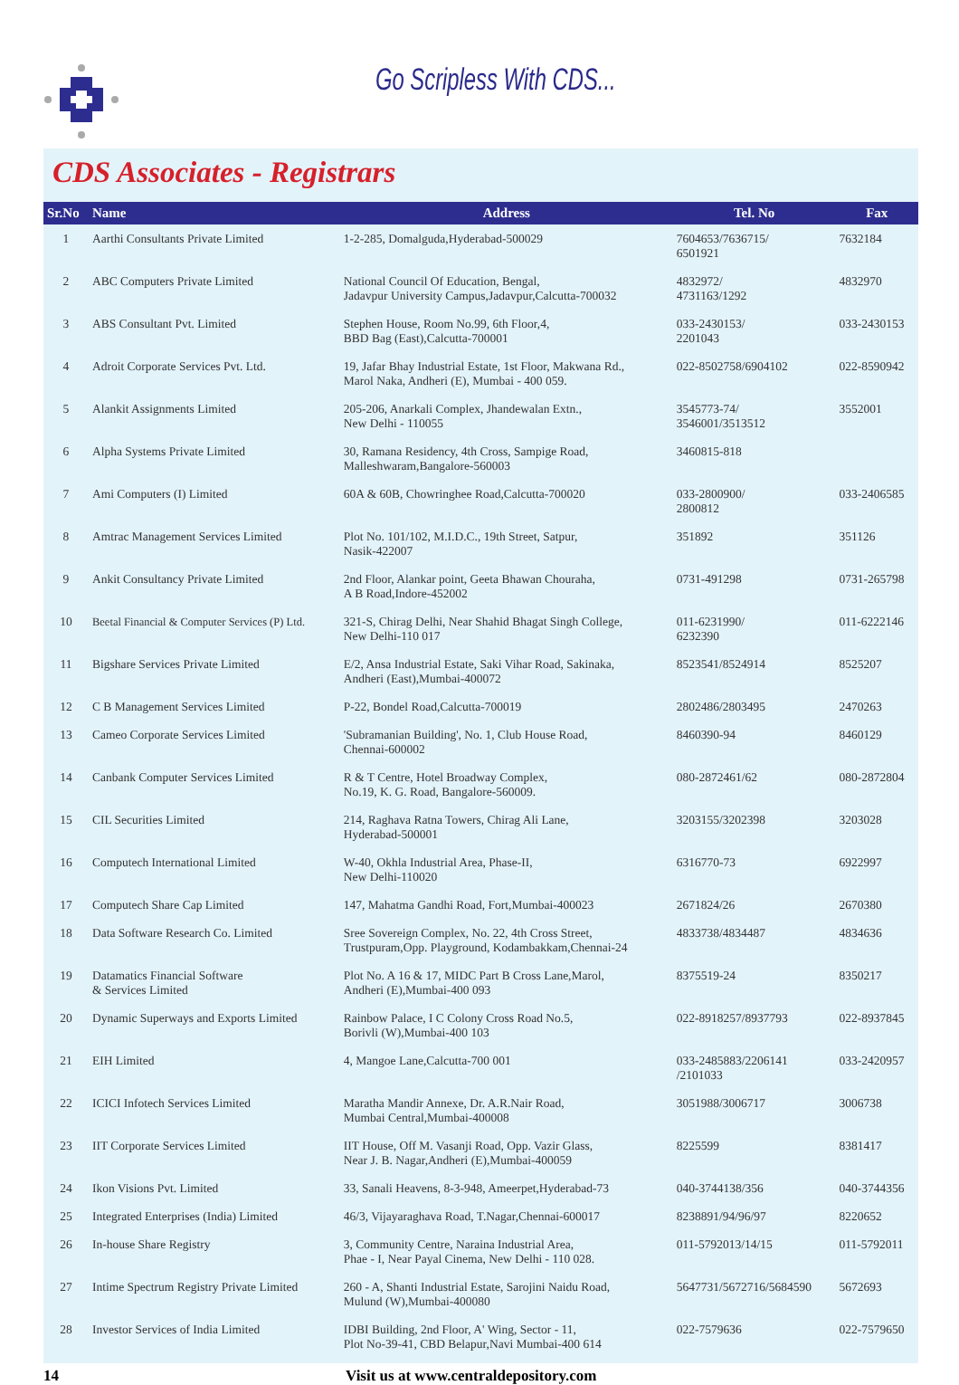Go Scripless With CDS...
CDS Associates - Registrars
| Sr.No | Name | Address | Tel. No | Fax |
| --- | --- | --- | --- | --- |
| 1 | Aarthi Consultants Private Limited | 1-2-285, Domalguda,Hyderabad-500029 | 7604653/7636715/ 6501921 | 7632184 |
| 2 | ABC Computers Private Limited | National Council Of Education, Bengal, Jadavpur University Campus,Jadavpur,Calcutta-700032 | 4832972/ 4731163/1292 | 4832970 |
| 3 | ABS Consultant Pvt. Limited | Stephen House, Room No.99, 6th Floor,4, BBD Bag (East),Calcutta-700001 | 033-2430153/ 2201043 | 033-2430153 |
| 4 | Adroit Corporate Services Pvt. Ltd. | 19, Jafar Bhay Industrial Estate, 1st Floor, Makwana Rd., Marol Naka, Andheri (E), Mumbai - 400 059. | 022-8502758/6904102 | 022-8590942 |
| 5 | Alankit Assignments Limited | 205-206, Anarkali Complex, Jhandewalan Extn., New Delhi - 110055 | 3545773-74/ 3546001/3513512 | 3552001 |
| 6 | Alpha Systems Private Limited | 30, Ramana Residency, 4th Cross, Sampige Road, Malleshwaram,Bangalore-560003 | 3460815-818 | |
| 7 | Ami Computers (I) Limited | 60A & 60B, Chowringhee Road,Calcutta-700020 | 033-2800900/ 2800812 | 033-2406585 |
| 8 | Amtrac Management Services Limited | Plot No. 101/102, M.I.D.C., 19th Street, Satpur, Nasik-422007 | 351892 | 351126 |
| 9 | Ankit Consultancy Private Limited | 2nd Floor, Alankar point, Geeta Bhawan Chouraha, A B Road,Indore-452002 | 0731-491298 | 0731-265798 |
| 10 | Beetal Financial & Computer Services (P) Ltd. | 321-S, Chirag Delhi, Near Shahid Bhagat Singh College, New Delhi-110 017 | 011-6231990/ 6232390 | 011-6222146 |
| 11 | Bigshare Services Private Limited | E/2, Ansa Industrial Estate, Saki Vihar Road, Sakinaka, Andheri (East),Mumbai-400072 | 8523541/8524914 | 8525207 |
| 12 | C B Management Services Limited | P-22, Bondel Road,Calcutta-700019 | 2802486/2803495 | 2470263 |
| 13 | Cameo Corporate Services Limited | 'Subramanian Building', No. 1, Club House Road, Chennai-600002 | 8460390-94 | 8460129 |
| 14 | Canbank Computer Services Limited | R & T Centre, Hotel Broadway Complex, No.19, K. G. Road, Bangalore-560009. | 080-2872461/62 | 080-2872804 |
| 15 | CIL Securities Limited | 214, Raghava Ratna Towers, Chirag Ali Lane, Hyderabad-500001 | 3203155/3202398 | 3203028 |
| 16 | Computech International Limited | W-40, Okhla Industrial Area, Phase-II, New Delhi-110020 | 6316770-73 | 6922997 |
| 17 | Computech Share Cap Limited | 147, Mahatma Gandhi Road, Fort,Mumbai-400023 | 2671824/26 | 2670380 |
| 18 | Data Software Research Co. Limited | Sree Sovereign Complex, No. 22, 4th Cross Street, Trustpuram,Opp. Playground, Kodambakkam,Chennai-24 | 4833738/4834487 | 4834636 |
| 19 | Datamatics Financial Software & Services Limited | Plot No. A 16 & 17, MIDC Part B Cross Lane,Marol, Andheri (E),Mumbai-400 093 | 8375519-24 | 8350217 |
| 20 | Dynamic Superways and Exports Limited | Rainbow Palace, I C Colony Cross Road No.5, Borivli (W),Mumbai-400 103 | 022-8918257/8937793 | 022-8937845 |
| 21 | EIH Limited | 4, Mangoe Lane,Calcutta-700 001 | 033-2485883/2206141 /2101033 | 033-2420957 |
| 22 | ICICI Infotech Services Limited | Maratha Mandir Annexe, Dr. A.R.Nair Road, Mumbai Central,Mumbai-400008 | 3051988/3006717 | 3006738 |
| 23 | IIT Corporate Services Limited | IIT House, Off M. Vasanji Road, Opp. Vazir Glass, Near J. B. Nagar,Andheri (E),Mumbai-400059 | 8225599 | 8381417 |
| 24 | Ikon Visions Pvt. Limited | 33, Sanali Heavens, 8-3-948, Ameerpet,Hyderabad-73 | 040-3744138/356 | 040-3744356 |
| 25 | Integrated Enterprises (India) Limited | 46/3, Vijayaraghava Road, T.Nagar,Chennai-600017 | 8238891/94/96/97 | 8220652 |
| 26 | In-house Share Registry | 3, Community Centre, Naraina Industrial Area, Phae - I, Near Payal Cinema, New Delhi - 110 028. | 011-5792013/14/15 | 011-5792011 |
| 27 | Intime Spectrum Registry Private Limited | 260 - A, Shanti Industrial Estate, Sarojini Naidu Road, Mulund (W),Mumbai-400080 | 5647731/5672716/5684590 | 5672693 |
| 28 | Investor Services of India Limited | IDBI Building, 2nd Floor, A' Wing, Sector - 11, Plot No-39-41, CBD Belapur,Navi Mumbai-400 614 | 022-7579636 | 022-7579650 |
14 Visit us at www.centraldepository.com